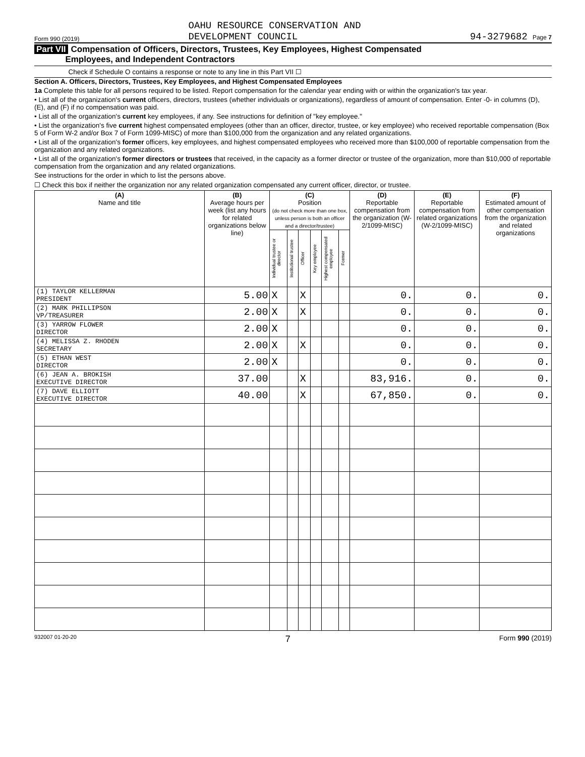Form 990 (2019) OAHU RESOURCE CONSERVATION AND
DEVELOPMENT COUNCIL 94-3279682 Page 7
Part VII Compensation of Officers, Directors, Trustees, Key Employees, Highest Compensated
Employees, and Independent Contractors
Check if Schedule O contains a response or note to any line in this Part VII ☐
Section A. Officers, Directors, Trustees, Key Employees, and Highest Compensated Employees
1a Complete this table for all persons required to be listed. Report compensation for the calendar year ending with or within the organization's tax year.
• List all of the organization's current officers, directors, trustees (whether individuals or organizations), regardless of amount of compensation. Enter -0- in columns (D), (E), and (F) if no compensation was paid.
• List all of the organization's current key employees, if any. See instructions for definition of "key employee."
• List the organization's five current highest compensated employees (other than an officer, director, trustee, or key employee) who received reportable compensation (Box 5 of Form W-2 and/or Box 7 of Form 1099-MISC) of more than $100,000 from the organization and any related organizations.
• List all of the organization's former officers, key employees, and highest compensated employees who received more than $100,000 of reportable compensation from the organization and any related organizations.
• List all of the organization's former directors or trustees that received, in the capacity as a former director or trustee of the organization, more than $10,000 of reportable compensation from the organization and any related organizations.
See instructions for the order in which to list the persons above.
☐ Check this box if neither the organization nor any related organization compensated any current officer, director, or trustee.
| (A) Name and title | (B) Average hours per week (list any hours for related organizations below line) | (C) Position (do not check more than one box, unless person is both an officer and a director/trustee) | | | | | | (D) Reportable compensation from the organization (W-2/1099-MISC) | (E) Reportable compensation from related organizations (W-2/1099-MISC) | (F) Estimated amount of other compensation from the organization and related organizations |
| --- | --- | --- | --- | --- | --- | --- | --- | --- | --- | --- |
| | | Individual trustee or director | Institutional trustee | Officer | Key employee | Highest compensated employee | Former | | | |
| (1) TAYLOR KELLERMAN PRESIDENT | 5.00 | X | | X | | | | 0. | 0. | 0. |
| (2) MARK PHILLIPSON VP/TREASURER | 2.00 | X | | X | | | | 0. | 0. | 0. |
| (3) YARROW FLOWER DIRECTOR | 2.00 | X | | | | | | 0. | 0. | 0. |
| (4) MELISSA Z. RHODEN SECRETARY | 2.00 | X | | X | | | | 0. | 0. | 0. |
| (5) ETHAN WEST DIRECTOR | 2.00 | X | | | | | | 0. | 0. | 0. |
| (6) JEAN A. BROKISH EXECUTIVE DIRECTOR | 37.00 | | | X | | | | 83,916. | 0. | 0. |
| (7) DAVE ELLIOTT EXECUTIVE DIRECTOR | 40.00 | | | X | | | | 67,850. | 0. | 0. |
932007 01-20-20 7 Form 990 (2019)